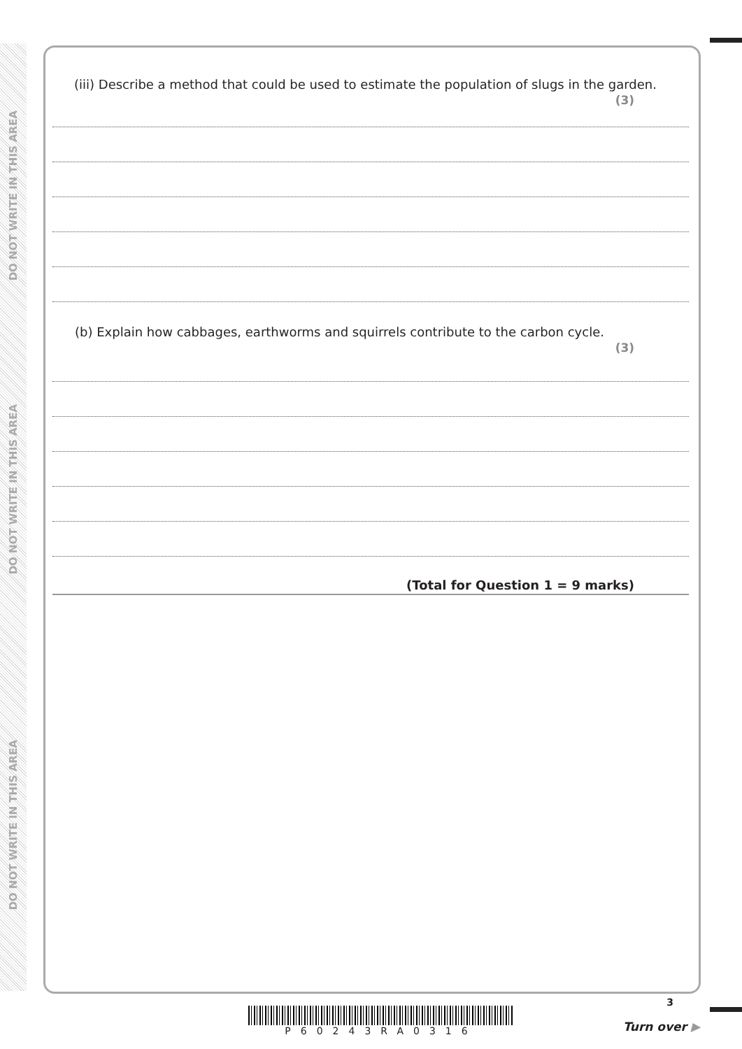DO NOT WRITE IN THIS AREA
DO NOT WRITE IN THIS AREA
DO NOT WRITE IN THIS AREA
(iii) Describe a method that could be used to estimate the population of slugs in the garden.
(3)
(b) Explain how cabbages, earthworms and squirrels contribute to the carbon cycle.
(3)
(Total for Question 1 = 9 marks)
P60243RA0316
3
Turn over ▶